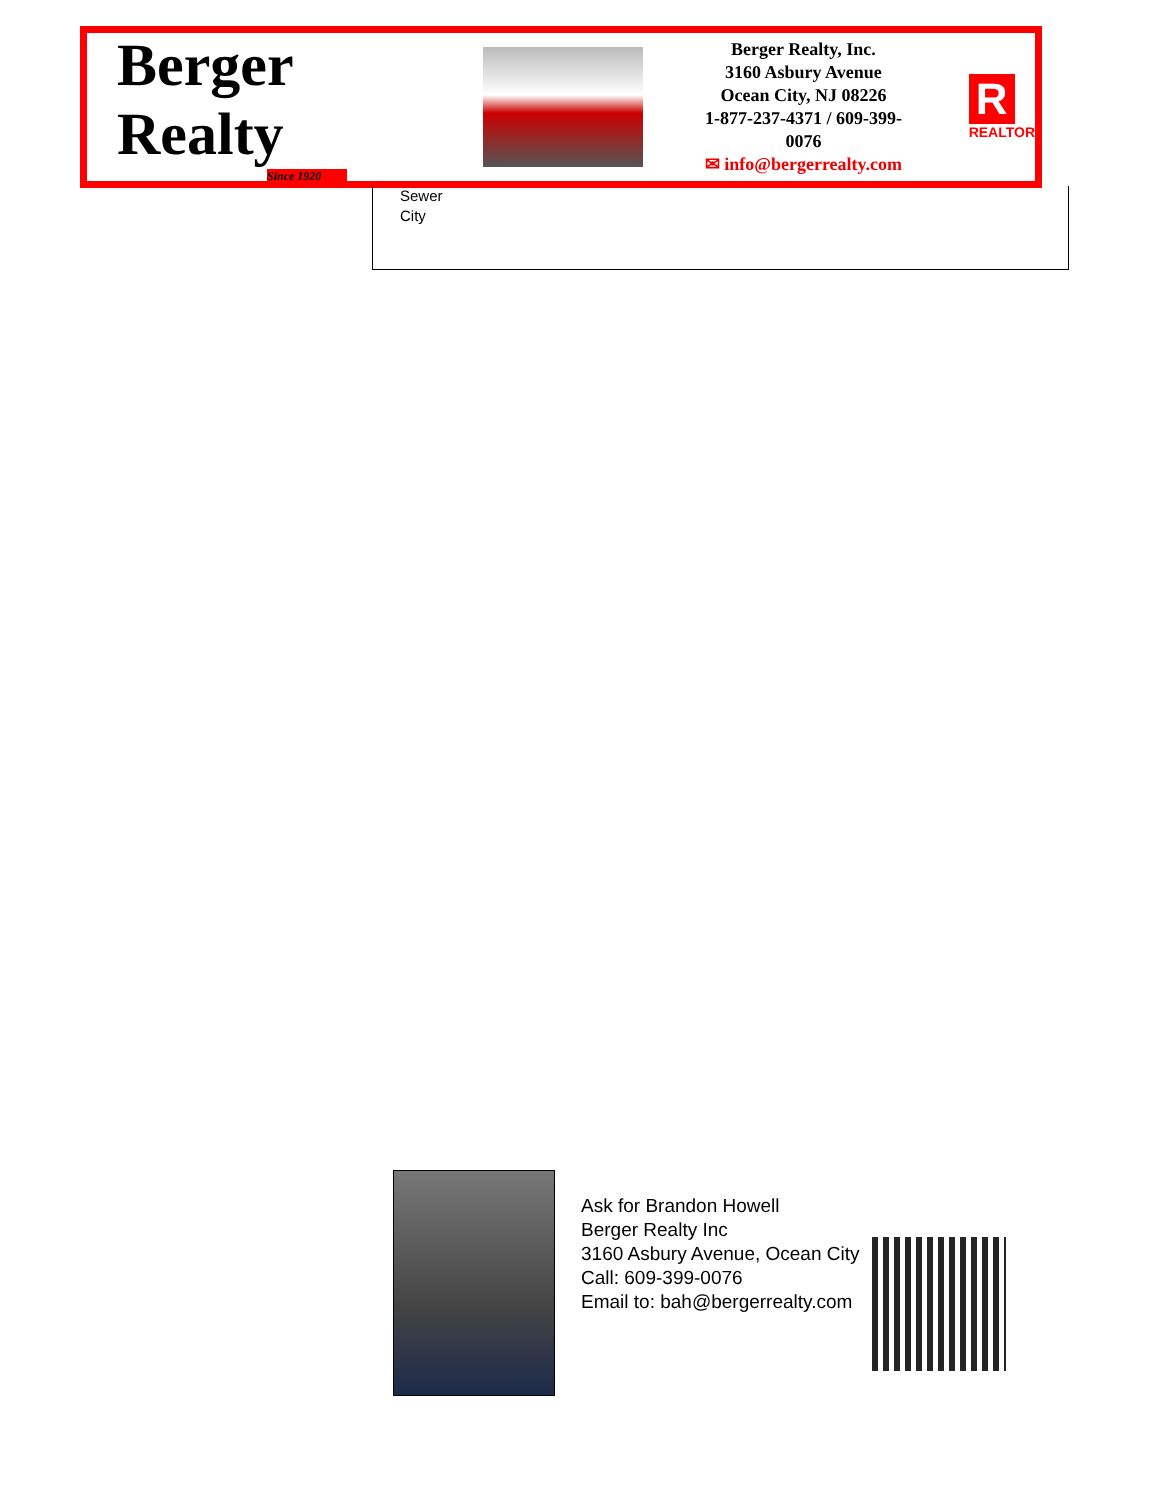Berger Realty
Since 1920
Berger Realty, Inc.
3160 Asbury Avenue
Ocean City, NJ 08226
1-877-237-4371 / 609-399-0076
✉ info@bergerrealty.com
R
REALTOR
Sewer
City
Ask for Brandon Howell
Berger Realty Inc
3160 Asbury Avenue, Ocean City
Call: 609-399-0076
Email to: bah@bergerrealty.com